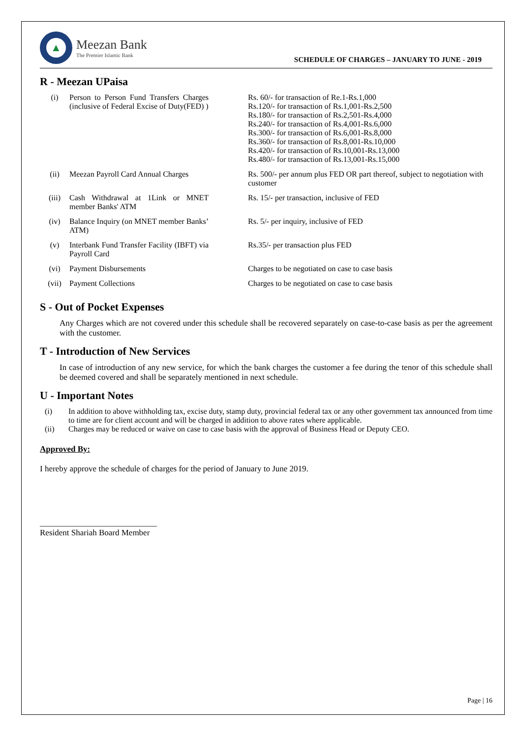▲
Meezan Bank
The Premier Islamic Bank
SCHEDULE OF CHARGES – JANUARY TO JUNE - 2019
R - Meezan UPaisa
| (i) | Person to Person Fund Transfers Charges (inclusive of Federal Excise of Duty(FED) ) | Rs. 60/- for transaction of Re.1-Rs.1,000 Rs.120/- for transaction of Rs.1,001-Rs.2,500 Rs.180/- for transaction of Rs.2,501-Rs.4,000 Rs.240/- for transaction of Rs.4,001-Rs.6,000 Rs.300/- for transaction of Rs.6,001-Rs.8,000 Rs.360/- for transaction of Rs.8,001-Rs.10,000 Rs.420/- for transaction of Rs.10,001-Rs.13,000 Rs.480/- for transaction of Rs.13,001-Rs.15,000 |
| (ii) | Meezan Payroll Card Annual Charges | Rs. 500/- per annum plus FED OR part thereof, subject to negotiation with customer |
| (iii) | Cash Withdrawal at 1Link or MNET member Banks' ATM | Rs. 15/- per transaction, inclusive of FED |
| (iv) | Balance Inquiry (on MNET member Banks’ ATM) | Rs. 5/- per inquiry, inclusive of FED |
| (v) | Interbank Fund Transfer Facility (IBFT) via Payroll Card | Rs.35/- per transaction plus FED |
| (vi) | Payment Disbursements | Charges to be negotiated on case to case basis |
| (vii) | Payment Collections | Charges to be negotiated on case to case basis |
S - Out of Pocket Expenses
Any Charges which are not covered under this schedule shall be recovered separately on case-to-case basis as per the agreement with the customer.
T - Introduction of New Services
In case of introduction of any new service, for which the bank charges the customer a fee during the tenor of this schedule shall be deemed covered and shall be separately mentioned in next schedule.
U - Important Notes
(i) In addition to above withholding tax, excise duty, stamp duty, provincial federal tax or any other government tax announced from time to time are for client account and will be charged in addition to above rates where applicable.
(ii) Charges may be reduced or waive on case to case basis with the approval of Business Head or Deputy CEO.
Approved By:
I hereby approve the schedule of charges for the period of January to June 2019.
____________________________
Resident Shariah Board Member
Page | 16